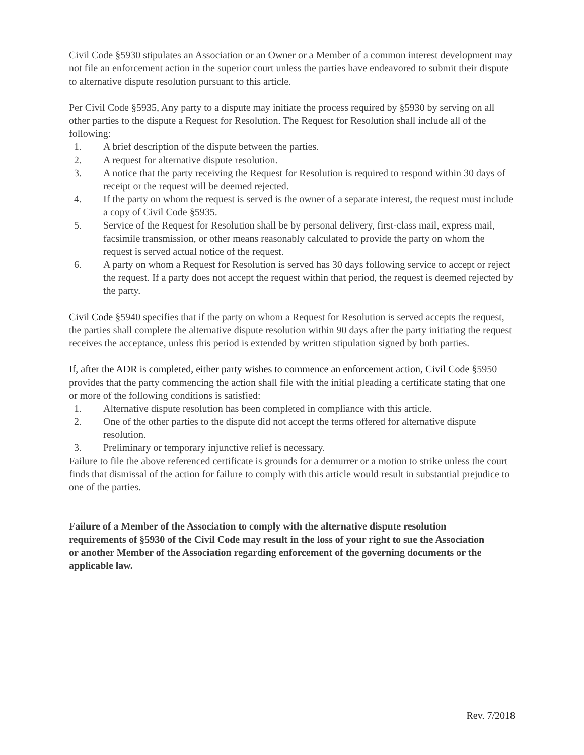Civil Code §5930 stipulates an Association or an Owner or a Member of a common interest development may not file an enforcement action in the superior court unless the parties have endeavored to submit their dispute to alternative dispute resolution pursuant to this article.
Per Civil Code §5935, Any party to a dispute may initiate the process required by §5930 by serving on all other parties to the dispute a Request for Resolution. The Request for Resolution shall include all of the following:
1. A brief description of the dispute between the parties.
2. A request for alternative dispute resolution.
3. A notice that the party receiving the Request for Resolution is required to respond within 30 days of receipt or the request will be deemed rejected.
4. If the party on whom the request is served is the owner of a separate interest, the request must include a copy of Civil Code §5935.
5. Service of the Request for Resolution shall be by personal delivery, first-class mail, express mail, facsimile transmission, or other means reasonably calculated to provide the party on whom the request is served actual notice of the request.
6. A party on whom a Request for Resolution is served has 30 days following service to accept or reject the request. If a party does not accept the request within that period, the request is deemed rejected by the party.
Civil Code §5940 specifies that if the party on whom a Request for Resolution is served accepts the request, the parties shall complete the alternative dispute resolution within 90 days after the party initiating the request receives the acceptance, unless this period is extended by written stipulation signed by both parties.
If, after the ADR is completed, either party wishes to commence an enforcement action, Civil Code §5950 provides that the party commencing the action shall file with the initial pleading a certificate stating that one or more of the following conditions is satisfied:
1. Alternative dispute resolution has been completed in compliance with this article.
2. One of the other parties to the dispute did not accept the terms offered for alternative dispute resolution.
3. Preliminary or temporary injunctive relief is necessary.
Failure to file the above referenced certificate is grounds for a demurrer or a motion to strike unless the court finds that dismissal of the action for failure to comply with this article would result in substantial prejudice to one of the parties.
Failure of a Member of the Association to comply with the alternative dispute resolution requirements of §5930 of the Civil Code may result in the loss of your right to sue the Association or another Member of the Association regarding enforcement of the governing documents or the applicable law.
Rev. 7/2018